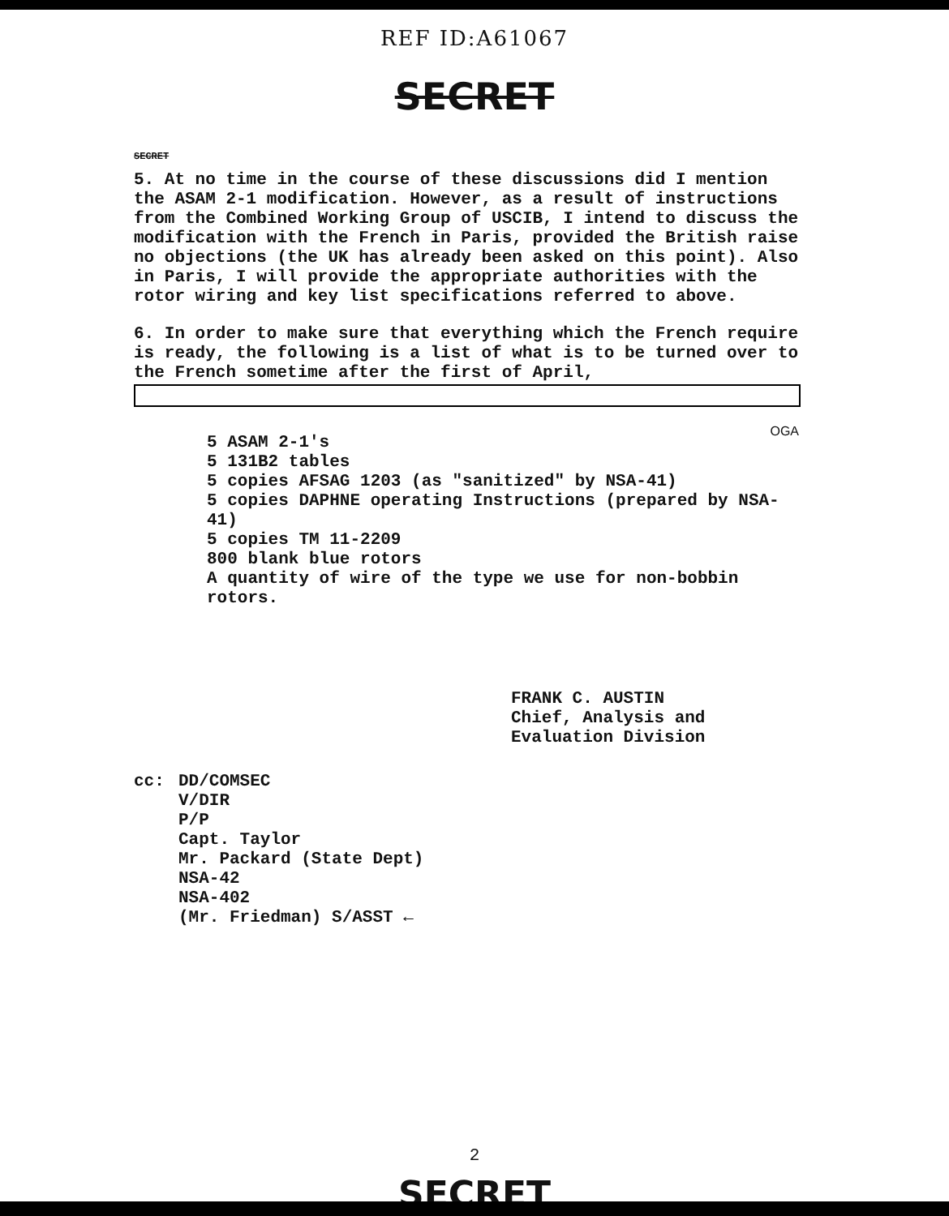REF ID:A61067
SECRET
SECRET
5. At no time in the course of these discussions did I mention the ASAM 2-1 modification. However, as a result of instructions from the Combined Working Group of USCIB, I intend to discuss the modification with the French in Paris, provided the British raise no objections (the UK has already been asked on this point). Also in Paris, I will provide the appropriate authorities with the rotor wiring and key list specifications referred to above.
6. In order to make sure that everything which the French require is ready, the following is a list of what is to be turned over to the French sometime after the first of April,
OGA
5 ASAM 2-1's
5 131B2 tables
5 copies AFSAG 1203 (as "sanitized" by NSA-41)
5 copies DAPHNE operating Instructions (prepared by NSA-41)
5 copies TM 11-2209
800 blank blue rotors
A quantity of wire of the type we use for non-bobbin rotors.
FRANK C. AUSTIN
Chief, Analysis and
Evaluation Division
cc: DD/COMSEC
V/DIR
P/P
Capt. Taylor
Mr. Packard (State Dept)
NSA-42
NSA-402
(Mr. Friedman) S/ASST ←
2
SECRET